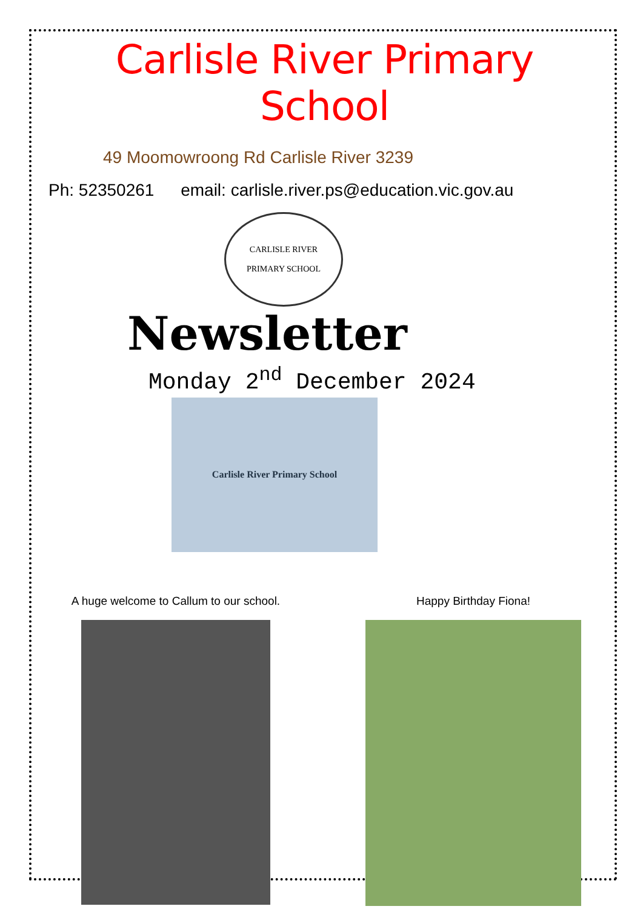Carlisle River Primary School
49 Moomowroong Rd Carlisle River 3239
Ph: 52350261 email: carlisle.river.ps@education.vic.gov.au
CARLISLE RIVER
PRIMARY SCHOOL
Newsletter
Monday 2<sup>nd</sup> December 2024
Carlisle River Primary School
A huge welcome to Callum to our school.
Happy Birthday Fiona!